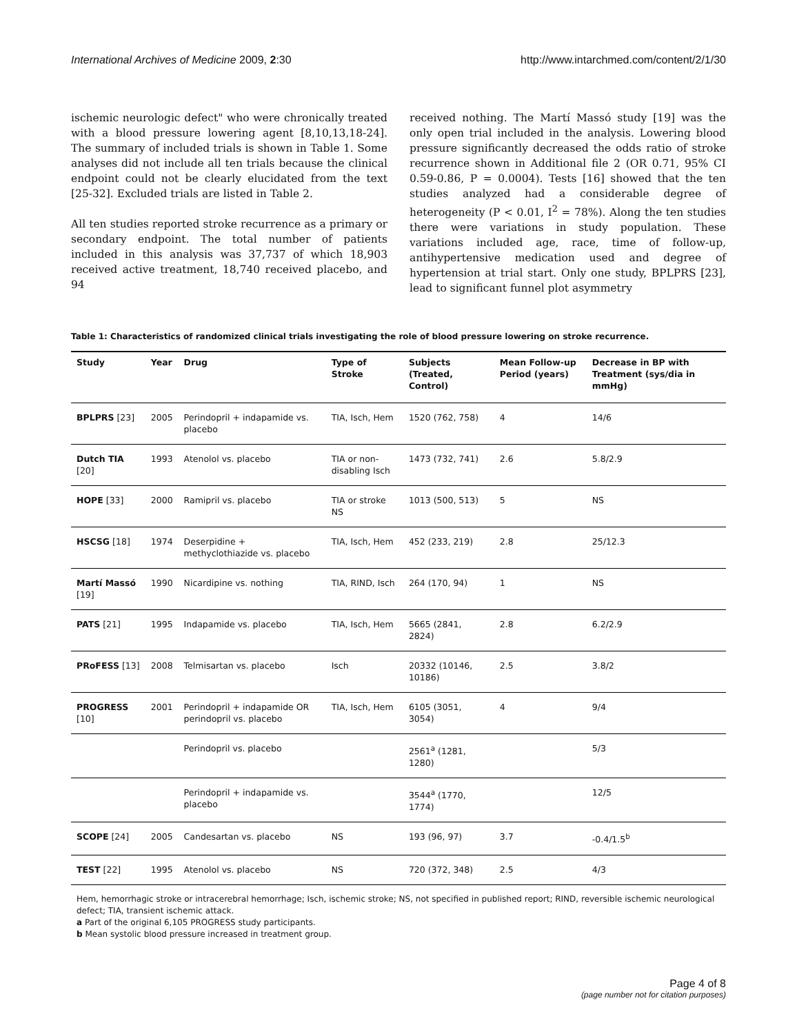International Archives of Medicine 2009, 2:30 http://www.intarchmed.com/content/2/1/30
ischemic neurologic defect" who were chronically treated with a blood pressure lowering agent [8,10,13,18-24]. The summary of included trials is shown in Table 1. Some analyses did not include all ten trials because the clinical endpoint could not be clearly elucidated from the text [25-32]. Excluded trials are listed in Table 2.
All ten studies reported stroke recurrence as a primary or secondary endpoint. The total number of patients included in this analysis was 37,737 of which 18,903 received active treatment, 18,740 received placebo, and 94
received nothing. The Martí Massó study [19] was the only open trial included in the analysis. Lowering blood pressure significantly decreased the odds ratio of stroke recurrence shown in Additional file 2 (OR 0.71, 95% CI 0.59-0.86, P = 0.0004). Tests [16] showed that the ten studies analyzed had a considerable degree of heterogeneity (P < 0.01, I<sup>2</sup> = 78%). Along the ten studies there were variations in study population. These variations included age, race, time of follow-up, antihypertensive medication used and degree of hypertension at trial start. Only one study, BPLPRS [23], lead to significant funnel plot asymmetry
Table 1: Characteristics of randomized clinical trials investigating the role of blood pressure lowering on stroke recurrence.
| Study | Year | Drug | Type of Stroke | Subjects (Treated, Control) | Mean Follow-up Period (years) | Decrease in BP with Treatment (sys/dia in mmHg) |
| --- | --- | --- | --- | --- | --- | --- |
| BPLPRS [23] | 2005 | Perindopril + indapamide vs. placebo | TIA, Isch, Hem | 1520 (762, 758) | 4 | 14/6 |
| Dutch TIA [20] | 1993 | Atenolol vs. placebo | TIA or non-disabling Isch | 1473 (732, 741) | 2.6 | 5.8/2.9 |
| HOPE [33] | 2000 | Ramipril vs. placebo | TIA or stroke NS | 1013 (500, 513) | 5 | NS |
| HSCSG [18] | 1974 | Deserpidine + methyclothiazide vs. placebo | TIA, Isch, Hem | 452 (233, 219) | 2.8 | 25/12.3 |
| Martí Massó [19] | 1990 | Nicardipine vs. nothing | TIA, RIND, Isch | 264 (170, 94) | 1 | NS |
| PATS [21] | 1995 | Indapamide vs. placebo | TIA, Isch, Hem | 5665 (2841, 2824) | 2.8 | 6.2/2.9 |
| PRoFESS [13] | 2008 | Telmisartan vs. placebo | Isch | 20332 (10146, 10186) | 2.5 | 3.8/2 |
| PROGRESS [10] | 2001 | Perindopril + indapamide OR perindopril vs. placebo | TIA, Isch, Hem | 6105 (3051, 3054) | 4 | 9/4 |
| | | Perindopril vs. placebo | | 2561<sup>a</sup> (1281, 1280) | | 5/3 |
| | | Perindopril + indapamide vs. placebo | | 3544<sup>a</sup> (1770, 1774) | | 12/5 |
| SCOPE [24] | 2005 | Candesartan vs. placebo | NS | 193 (96, 97) | 3.7 | -0.4/1.5<sup>b</sup> |
| TEST [22] | 1995 | Atenolol vs. placebo | NS | 720 (372, 348) | 2.5 | 4/3 |
Hem, hemorrhagic stroke or intracerebral hemorrhage; Isch, ischemic stroke; NS, not specified in published report; RIND, reversible ischemic neurological defect; TIA, transient ischemic attack.
a Part of the original 6,105 PROGRESS study participants.
b Mean systolic blood pressure increased in treatment group.
Page 4 of 8
(page number not for citation purposes)